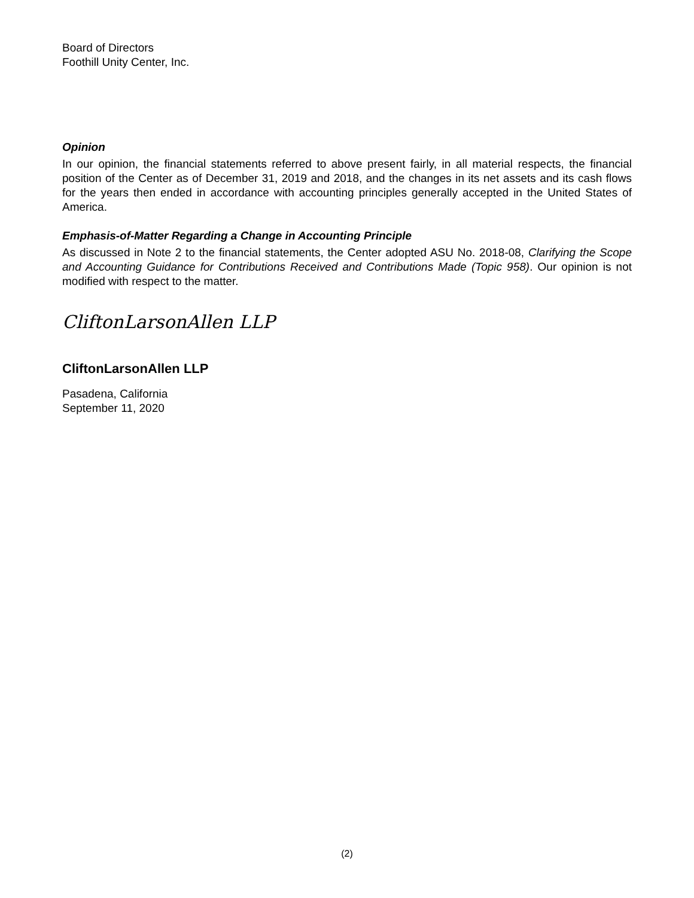Board of Directors
Foothill Unity Center, Inc.
Opinion
In our opinion, the financial statements referred to above present fairly, in all material respects, the financial position of the Center as of December 31, 2019 and 2018, and the changes in its net assets and its cash flows for the years then ended in accordance with accounting principles generally accepted in the United States of America.
Emphasis-of-Matter Regarding a Change in Accounting Principle
As discussed in Note 2 to the financial statements, the Center adopted ASU No. 2018-08, Clarifying the Scope and Accounting Guidance for Contributions Received and Contributions Made (Topic 958). Our opinion is not modified with respect to the matter.
CliftonLarsonAllen LLP
CliftonLarsonAllen LLP
Pasadena, California
September 11, 2020
(2)